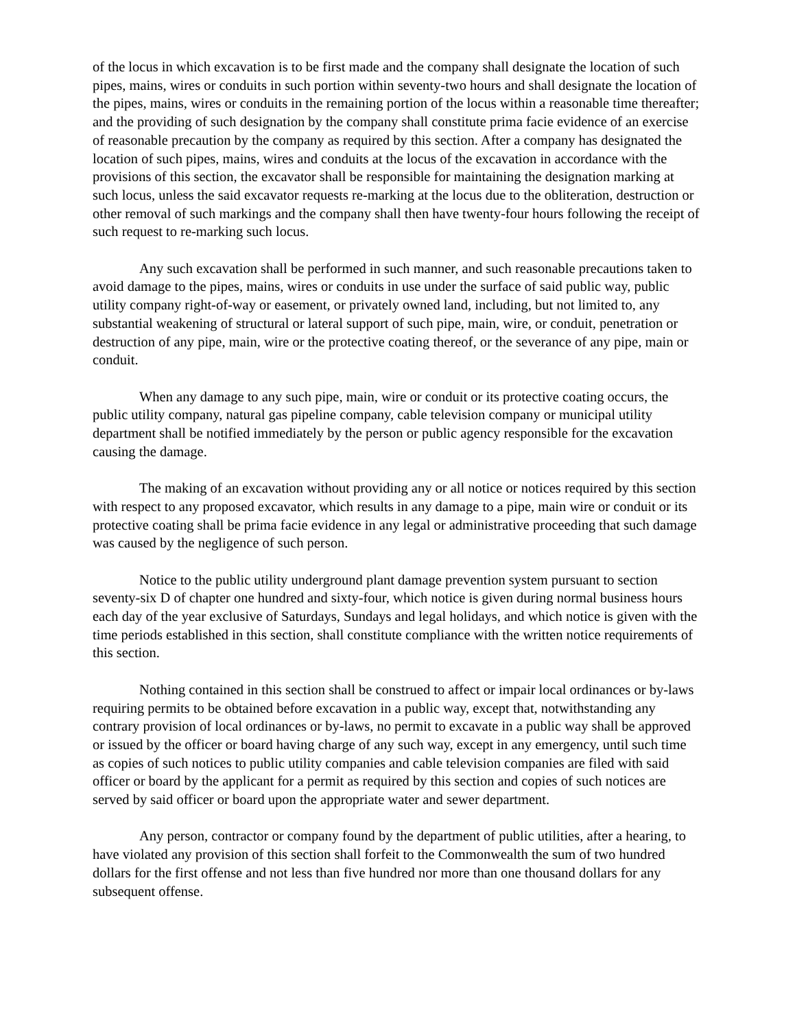of the locus in which excavation is to be first made and the company shall designate the location of such pipes, mains, wires or conduits in such portion within seventy-two hours and shall designate the location of the pipes, mains, wires or conduits in the remaining portion of the locus within a reasonable time thereafter; and the providing of such designation by the company shall constitute prima facie evidence of an exercise of reasonable precaution by the company as required by this section. After a company has designated the location of such pipes, mains, wires and conduits at the locus of the excavation in accordance with the provisions of this section, the excavator shall be responsible for maintaining the designation marking at such locus, unless the said excavator requests re-marking at the locus due to the obliteration, destruction or other removal of such markings and the company shall then have twenty-four hours following the receipt of such request to re-marking such locus.
Any such excavation shall be performed in such manner, and such reasonable precautions taken to avoid damage to the pipes, mains, wires or conduits in use under the surface of said public way, public utility company right-of-way or easement, or privately owned land, including, but not limited to, any substantial weakening of structural or lateral support of such pipe, main, wire, or conduit, penetration or destruction of any pipe, main, wire or the protective coating thereof, or the severance of any pipe, main or conduit.
When any damage to any such pipe, main, wire or conduit or its protective coating occurs, the public utility company, natural gas pipeline company, cable television company or municipal utility department shall be notified immediately by the person or public agency responsible for the excavation causing the damage.
The making of an excavation without providing any or all notice or notices required by this section with respect to any proposed excavator, which results in any damage to a pipe, main wire or conduit or its protective coating shall be prima facie evidence in any legal or administrative proceeding that such damage was caused by the negligence of such person.
Notice to the public utility underground plant damage prevention system pursuant to section seventy-six D of chapter one hundred and sixty-four, which notice is given during normal business hours each day of the year exclusive of Saturdays, Sundays and legal holidays, and which notice is given with the time periods established in this section, shall constitute compliance with the written notice requirements of this section.
Nothing contained in this section shall be construed to affect or impair local ordinances or by-laws requiring permits to be obtained before excavation in a public way, except that, notwithstanding any contrary provision of local ordinances or by-laws, no permit to excavate in a public way shall be approved or issued by the officer or board having charge of any such way, except in any emergency, until such time as copies of such notices to public utility companies and cable television companies are filed with said officer or board by the applicant for a permit as required by this section and copies of such notices are served by said officer or board upon the appropriate water and sewer department.
Any person, contractor or company found by the department of public utilities, after a hearing, to have violated any provision of this section shall forfeit to the Commonwealth the sum of two hundred dollars for the first offense and not less than five hundred nor more than one thousand dollars for any subsequent offense.